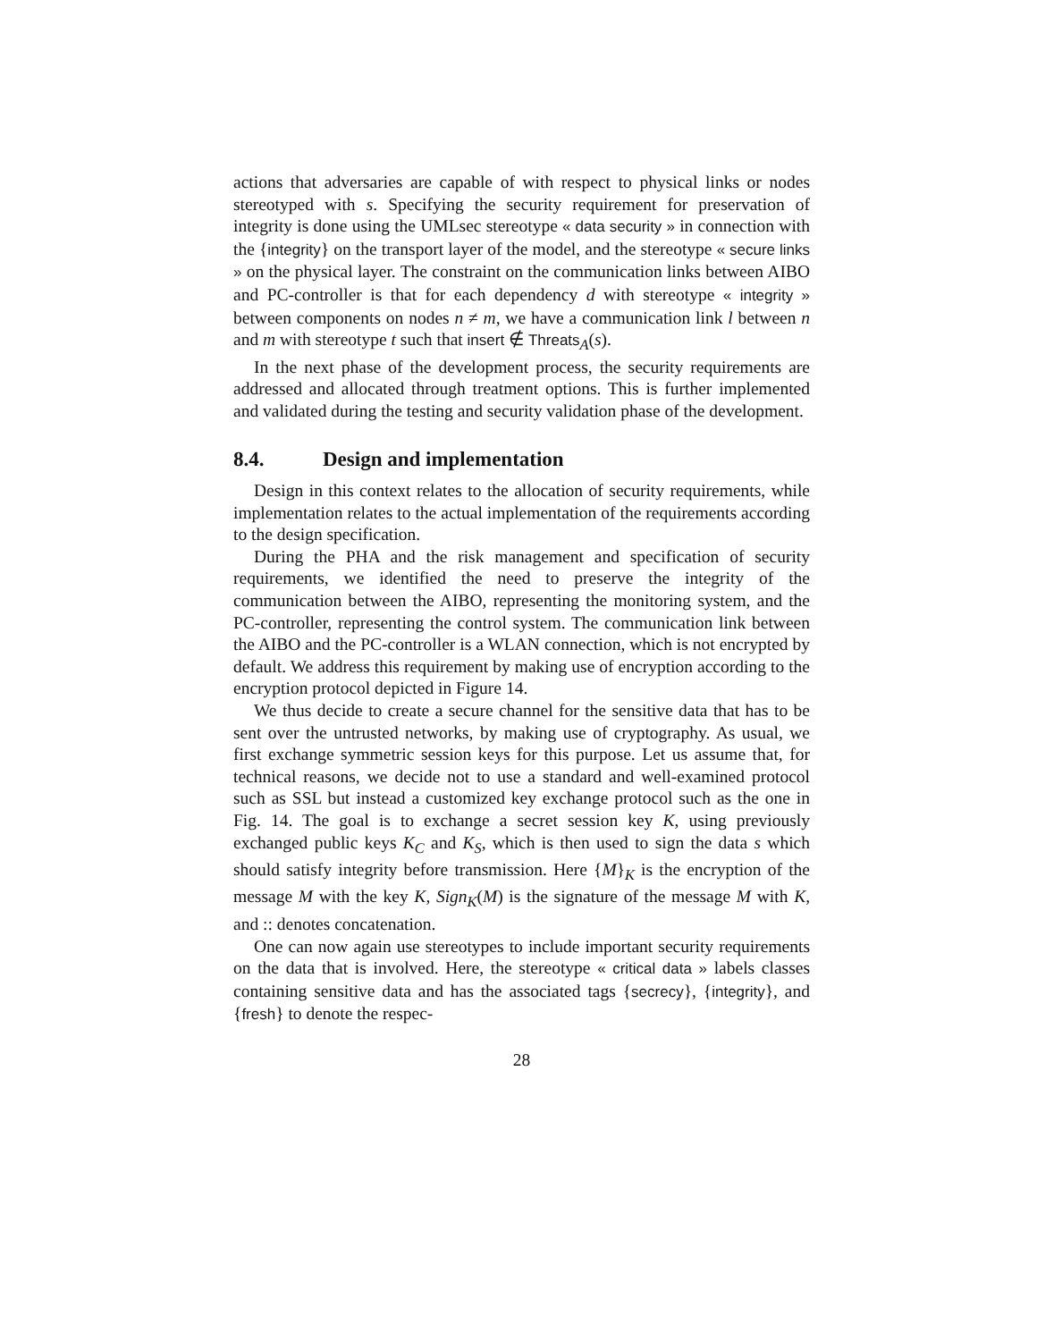actions that adversaries are capable of with respect to physical links or nodes stereotyped with s. Specifying the security requirement for preservation of integrity is done using the UMLsec stereotype « data security » in connection with the {integrity} on the transport layer of the model, and the stereotype « secure links » on the physical layer. The constraint on the communication links between AIBO and PC-controller is that for each dependency d with stereotype « integrity » between components on nodes n ≠ m, we have a communication link l between n and m with stereotype t such that insert ∉ Threats<sub>A</sub>(s).
In the next phase of the development process, the security requirements are addressed and allocated through treatment options. This is further implemented and validated during the testing and security validation phase of the development.
8.4. Design and implementation
Design in this context relates to the allocation of security requirements, while implementation relates to the actual implementation of the requirements according to the design specification.
During the PHA and the risk management and specification of security requirements, we identified the need to preserve the integrity of the communication between the AIBO, representing the monitoring system, and the PC-controller, representing the control system. The communication link between the AIBO and the PC-controller is a WLAN connection, which is not encrypted by default. We address this requirement by making use of encryption according to the encryption protocol depicted in Figure 14.
We thus decide to create a secure channel for the sensitive data that has to be sent over the untrusted networks, by making use of cryptography. As usual, we first exchange symmetric session keys for this purpose. Let us assume that, for technical reasons, we decide not to use a standard and well-examined protocol such as SSL but instead a customized key exchange protocol such as the one in Fig. 14. The goal is to exchange a secret session key K, using previously exchanged public keys K<sub>C</sub> and K<sub>S</sub>, which is then used to sign the data s which should satisfy integrity before transmission. Here {M}<sub>K</sub> is the encryption of the message M with the key K, Sign<sub>K</sub>(M) is the signature of the message M with K, and :: denotes concatenation.
One can now again use stereotypes to include important security requirements on the data that is involved. Here, the stereotype « critical data » labels classes containing sensitive data and has the associated tags {secrecy}, {integrity}, and {fresh} to denote the respec-
28